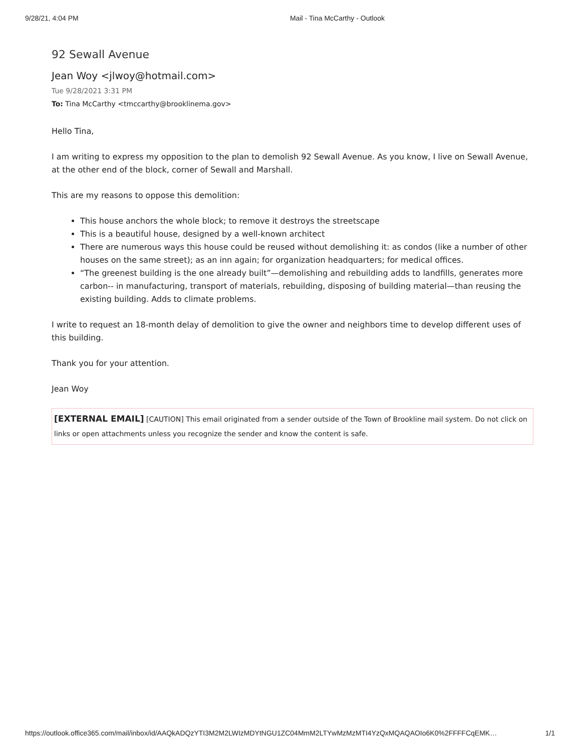9/28/21, 4:04 PM Mail - Tina McCarthy - Outlook
92 Sewall Avenue
Jean Woy <jlwoy@hotmail.com>
Tue 9/28/2021 3:31 PM
To: Tina McCarthy <tmccarthy@brooklinema.gov>
Hello Tina,
I am writing to express my opposition to the plan to demolish 92 Sewall Avenue. As you know, I live on Sewall Avenue, at the other end of the block, corner of Sewall and Marshall.
This are my reasons to oppose this demolition:
This house anchors the whole block; to remove it destroys the streetscape
This is a beautiful house, designed by a well-known architect
There are numerous ways this house could be reused without demolishing it: as condos (like a number of other houses on the same street); as an inn again; for organization headquarters; for medical offices.
“The greenest building is the one already built”—demolishing and rebuilding adds to landfills, generates more carbon-- in manufacturing, transport of materials, rebuilding, disposing of building material—than reusing the existing building. Adds to climate problems.
I write to request an 18-month delay of demolition to give the owner and neighbors time to develop different uses of this building.
Thank you for your attention.
Jean Woy
[EXTERNAL EMAIL] [CAUTION] This email originated from a sender outside of the Town of Brookline mail system. Do not click on links or open attachments unless you recognize the sender and know the content is safe.
https://outlook.office365.com/mail/inbox/id/AAQkADQzYTI3M2M2LWIzMDYtNGU1ZC04MmM2LTYwMzMzMTI4YzQxMQAQAOIo6K0%2FFFFCqEMK… 1/1